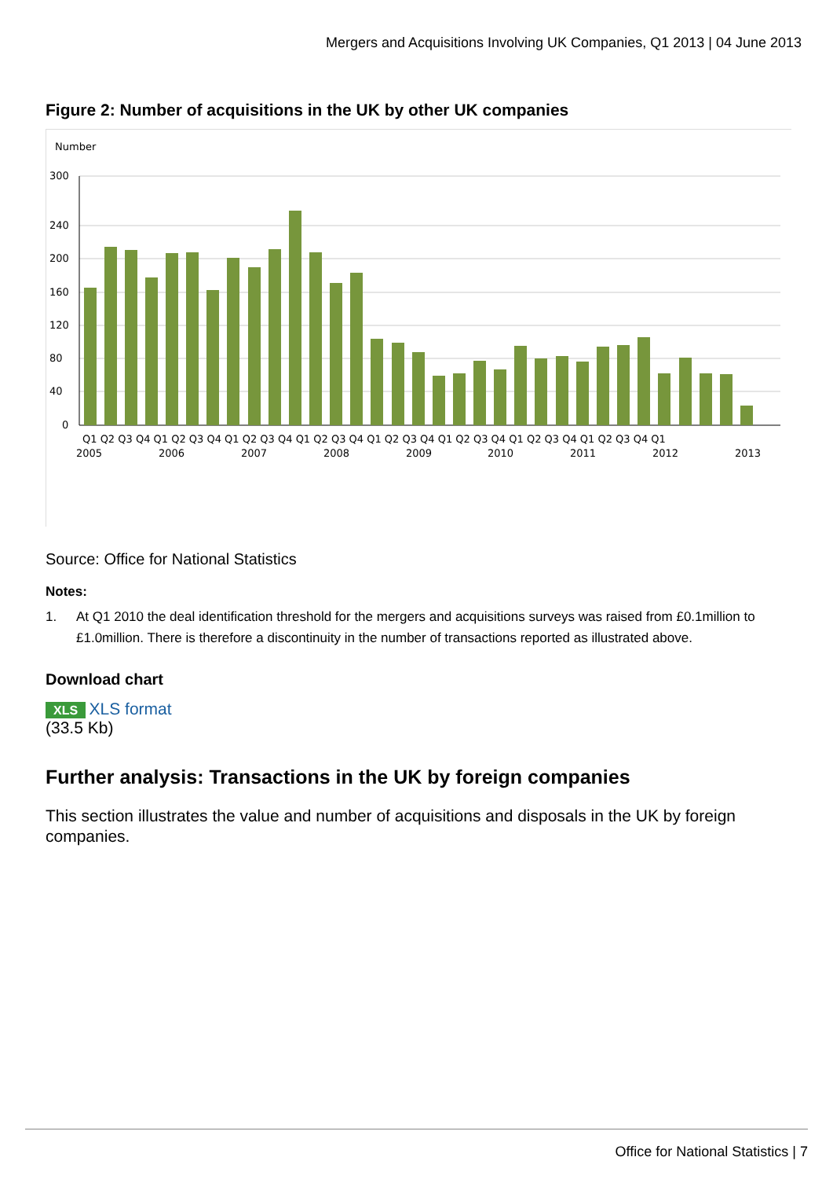Mergers and Acquisitions Involving UK Companies, Q1 2013 | 04 June 2013
Figure 2: Number of acquisitions in the UK by other UK companies
Number
300
240
200
160
120
80
40
0
Q1 Q2 Q3 Q4 Q1 Q2 Q3 Q4 Q1 Q2 Q3 Q4 Q1 Q2 Q3 Q4 Q1 Q2 Q3 Q4 Q1 Q2 Q3 Q4 Q1 Q2 Q3 Q4 Q1 Q2 Q3 Q4 Q1
2005
2006
2007
2008
2009
2010
2011
2012
2013
Source: Office for National Statistics
Notes:
1. At Q1 2010 the deal identification threshold for the mergers and acquisitions surveys was raised from £0.1million to £1.0million. There is therefore a discontinuity in the number of transactions reported as illustrated above.
Download chart
XLS XLS format
(33.5 Kb)
Further analysis: Transactions in the UK by foreign companies
This section illustrates the value and number of acquisitions and disposals in the UK by foreign companies.
Office for National Statistics | 7